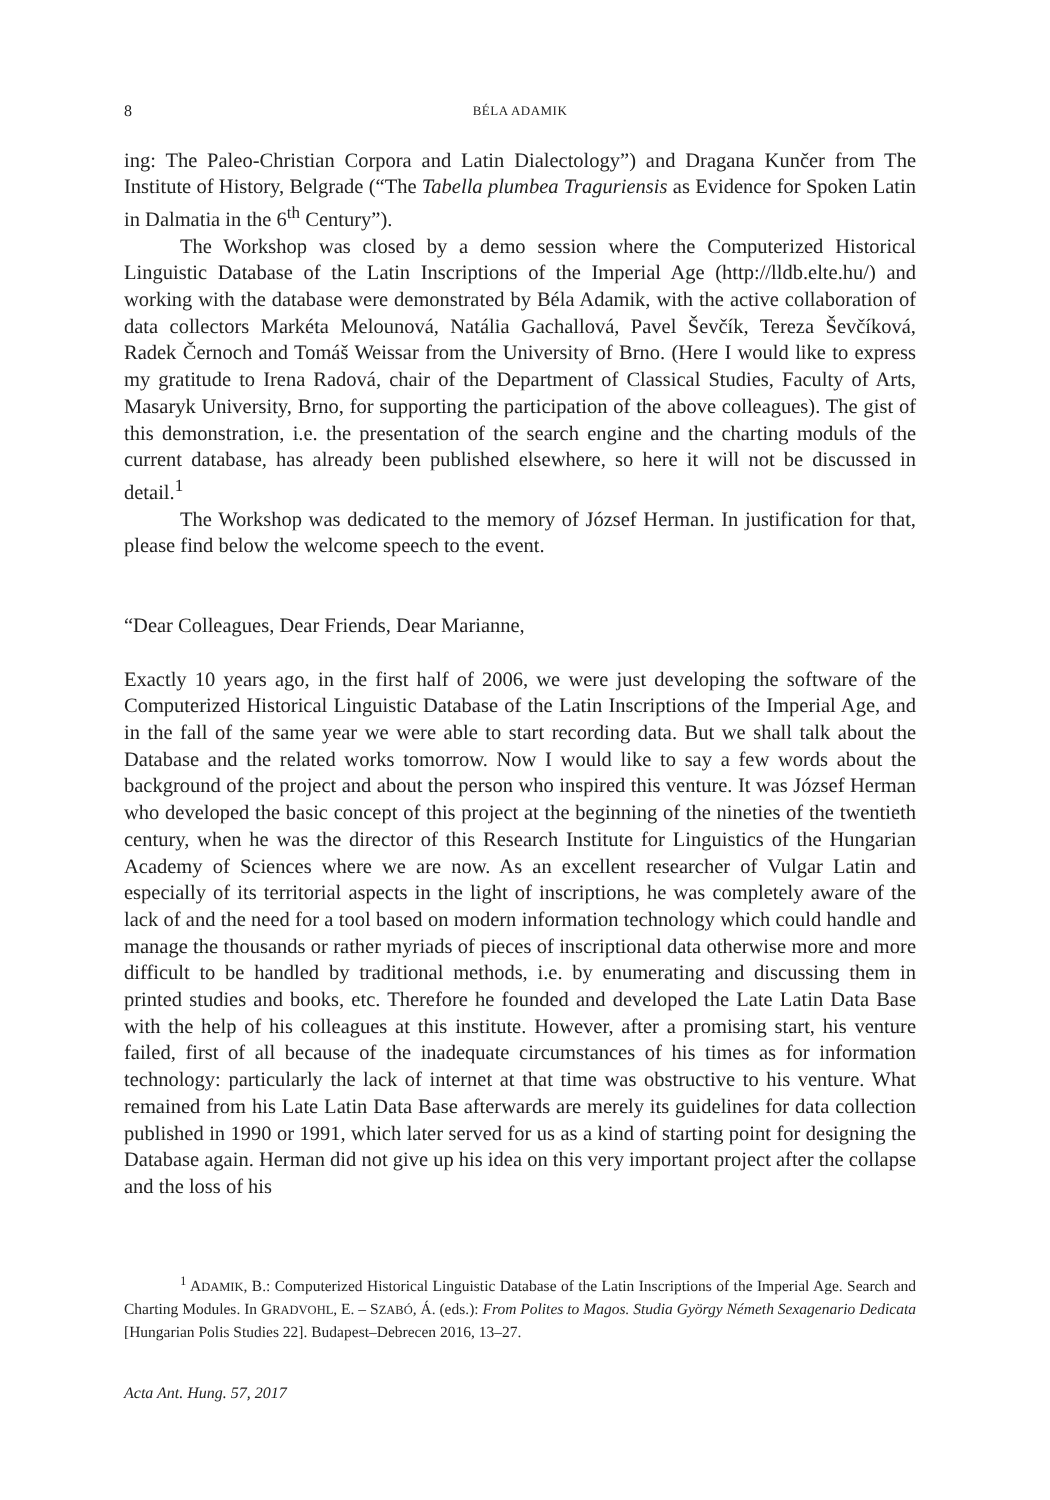8 BÉLA ADAMIK
ing: The Paleo-Christian Corpora and Latin Dialectology”) and Dragana Kunčer from The Institute of History, Belgrade (“The Tabella plumbea Traguriensis as Evidence for Spoken Latin in Dalmatia in the 6<sup>th</sup> Century”).
The Workshop was closed by a demo session where the Computerized Historical Linguistic Database of the Latin Inscriptions of the Imperial Age (http://lldb.elte.hu/) and working with the database were demonstrated by Béla Adamik, with the active collaboration of data collectors Markéta Melounová, Natália Gachallová, Pavel Ševčík, Tereza Ševčíková, Radek Černoch and Tomáš Weissar from the University of Brno. (Here I would like to express my gratitude to Irena Radová, chair of the Department of Classical Studies, Faculty of Arts, Masaryk University, Brno, for supporting the participation of the above colleagues). The gist of this demonstration, i.e. the presentation of the search engine and the charting moduls of the current database, has already been published elsewhere, so here it will not be discussed in detail.<sup>1</sup>
The Workshop was dedicated to the memory of József Herman. In justification for that, please find below the welcome speech to the event.
“Dear Colleagues, Dear Friends, Dear Marianne,
Exactly 10 years ago, in the first half of 2006, we were just developing the software of the Computerized Historical Linguistic Database of the Latin Inscriptions of the Imperial Age, and in the fall of the same year we were able to start recording data. But we shall talk about the Database and the related works tomorrow. Now I would like to say a few words about the background of the project and about the person who inspired this venture. It was József Herman who developed the basic concept of this project at the beginning of the nineties of the twentieth century, when he was the director of this Research Institute for Linguistics of the Hungarian Academy of Sciences where we are now. As an excellent researcher of Vulgar Latin and especially of its territorial aspects in the light of inscriptions, he was completely aware of the lack of and the need for a tool based on modern information technology which could handle and manage the thousands or rather myriads of pieces of inscriptional data otherwise more and more difficult to be handled by traditional methods, i.e. by enumerating and discussing them in printed studies and books, etc. Therefore he founded and developed the Late Latin Data Base with the help of his colleagues at this institute. However, after a promising start, his venture failed, first of all because of the inadequate circumstances of his times as for information technology: particularly the lack of internet at that time was obstructive to his venture. What remained from his Late Latin Data Base afterwards are merely its guidelines for data collection published in 1990 or 1991, which later served for us as a kind of starting point for designing the Database again. Herman did not give up his idea on this very important project after the collapse and the loss of his
<sup>1</sup> ADAMIK, B.: Computerized Historical Linguistic Database of the Latin Inscriptions of the Imperial Age. Search and Charting Modules. In GRADVOHL, E. – SZABÓ, Á. (eds.): From Polites to Magos. Studia György Németh Sexagenario Dedicata [Hungarian Polis Studies 22]. Budapest–Debrecen 2016, 13–27.
Acta Ant. Hung. 57, 2017